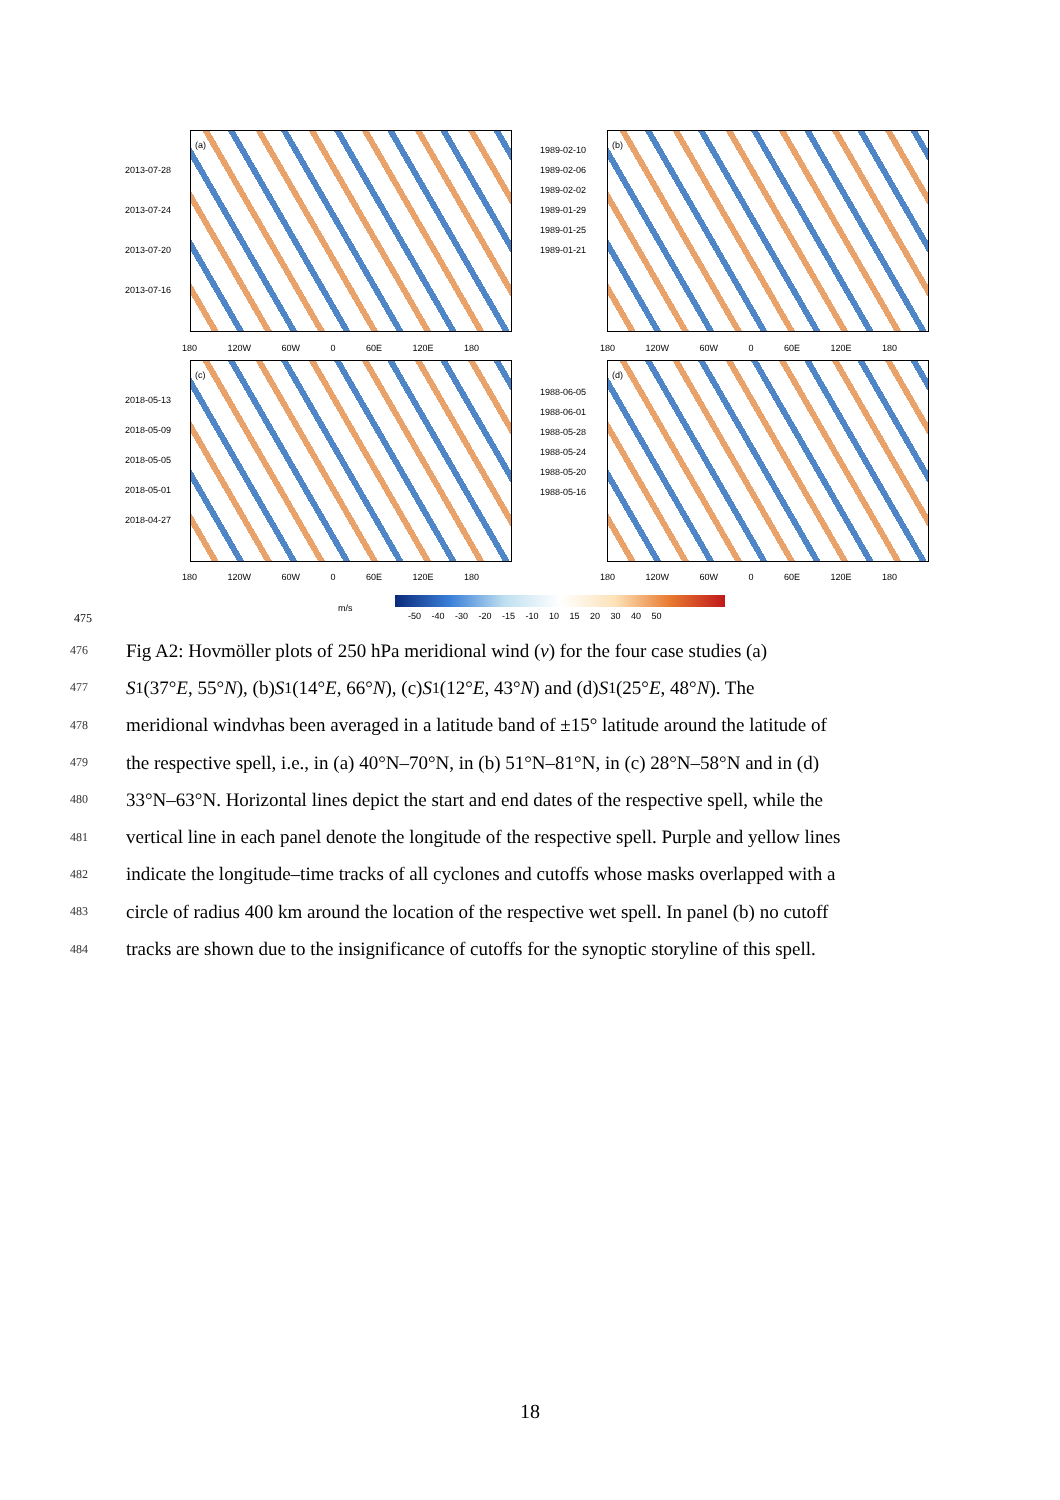(a) (b)
(c) (d)
2013-07-28
2013-07-24
2013-07-20
2013-07-16
1989-02-10
1989-02-06
1989-02-02
1989-01-29
1989-01-25
1989-01-21
2018-05-13
2018-05-09
2018-05-05
2018-05-01
2018-04-27
1988-06-05
1988-06-01
1988-05-28
1988-05-24
1988-05-20
1988-05-16
180 120W 60W 0 60E 120E 180 180 120W 60W 0 60E 120E 180
180 120W 60W 0 60E 120E 180 180 120W 60W 0 60E 120E 180
m/s
-50 -40 -30 -20 -15 -10 10 15 20 30 40 50
475
476 Fig A2: Hovmöller plots of 250 hPa meridional wind (v) for the four case studies (a)
477 S<sub>1</sub>(37° E, 55° N), (b) S<sub>1</sub>(14° E, 66° N), (c) S<sub>1</sub>(12° E, 43° N) and (d) S<sub>1</sub>(25° E, 48° N). The
478 meridional wind v has been averaged in a latitude band of ±15° latitude around the latitude of
479 the respective spell, i.e., in (a) 40°N–70°N, in (b) 51°N–81°N, in (c) 28°N–58°N and in (d)
480 33°N–63°N. Horizontal lines depict the start and end dates of the respective spell, while the
481 vertical line in each panel denote the longitude of the respective spell. Purple and yellow lines
482 indicate the longitude–time tracks of all cyclones and cutoffs whose masks overlapped with a
483 circle of radius 400 km around the location of the respective wet spell. In panel (b) no cutoff
484 tracks are shown due to the insignificance of cutoffs for the synoptic storyline of this spell.
18